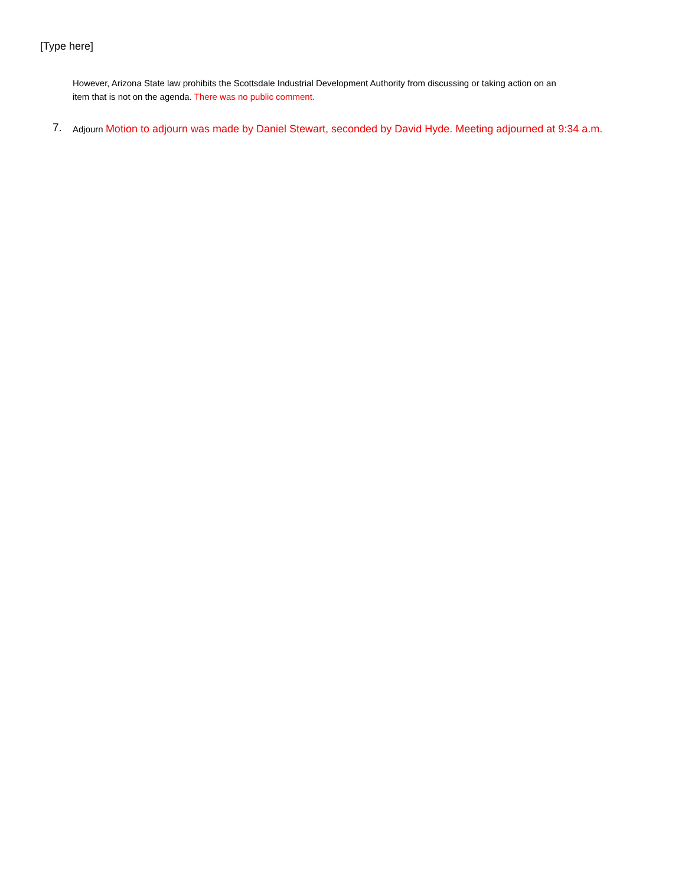[Type here]
However, Arizona State law prohibits the Scottsdale Industrial Development Authority from discussing or taking action on an item that is not on the agenda. There was no public comment.
7.
Adjourn Motion to adjourn was made by Daniel Stewart, seconded by David Hyde. Meeting adjourned at 9:34 a.m.